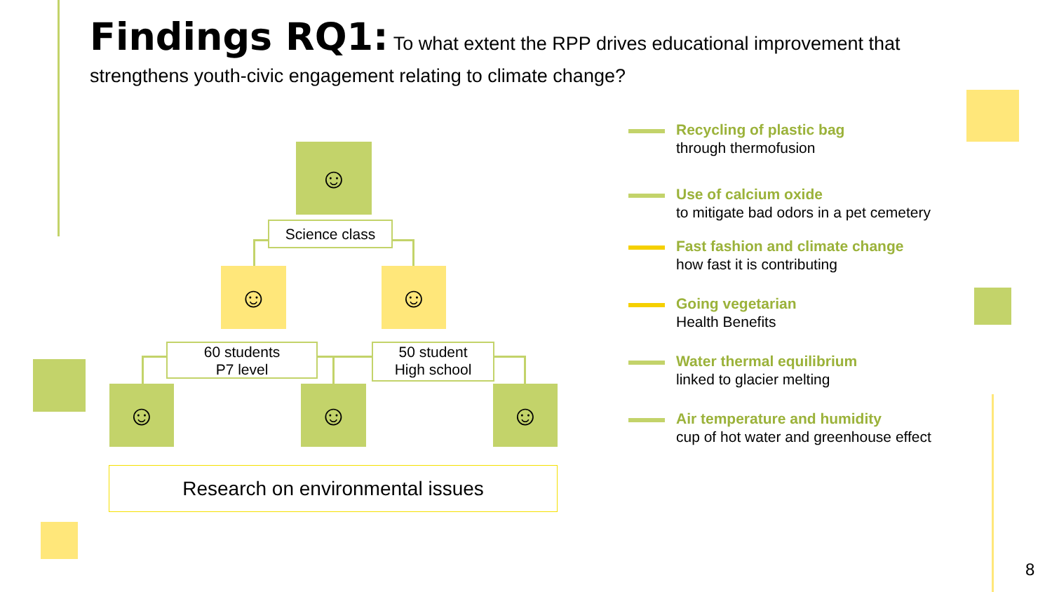Findings RQ1: To what extent the RPP drives educational improvement that strengthens youth-civic engagement relating to climate change?
☺
Science class
☺ ☺
60 students
P7 level
50 student
High school
☺ ☺ ☺
Research on environmental issues
Recycling of plastic bag
through thermofusion
Use of calcium oxide
to mitigate bad odors in a pet cemetery
Fast fashion and climate change
how fast it is contributing
Going vegetarian
Health Benefits
Water thermal equilibrium
linked to glacier melting
Air temperature and humidity
cup of hot water and greenhouse effect
8